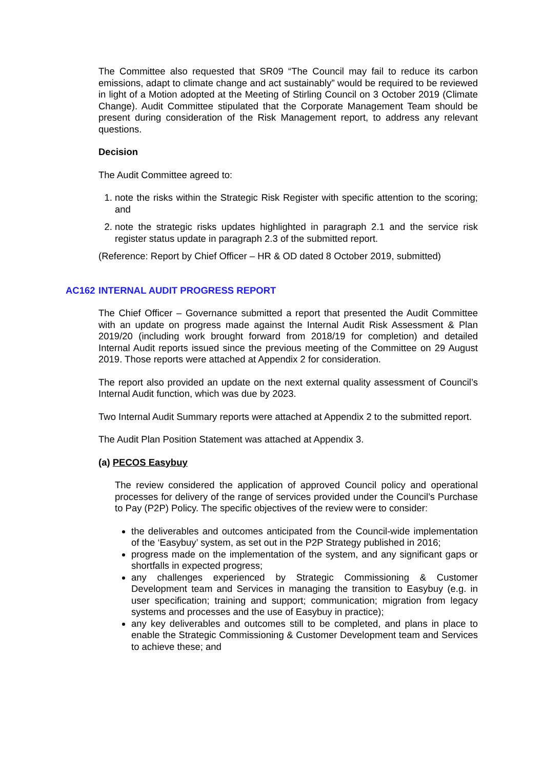The Committee also requested that SR09 “The Council may fail to reduce its carbon emissions, adapt to climate change and act sustainably” would be required to be reviewed in light of a Motion adopted at the Meeting of Stirling Council on 3 October 2019 (Climate Change). Audit Committee stipulated that the Corporate Management Team should be present during consideration of the Risk Management report, to address any relevant questions.
Decision
The Audit Committee agreed to:
1. note the risks within the Strategic Risk Register with specific attention to the scoring; and
2. note the strategic risks updates highlighted in paragraph 2.1 and the service risk register status update in paragraph 2.3 of the submitted report.
(Reference: Report by Chief Officer – HR & OD dated 8 October 2019, submitted)
AC162 INTERNAL AUDIT PROGRESS REPORT
The Chief Officer – Governance submitted a report that presented the Audit Committee with an update on progress made against the Internal Audit Risk Assessment & Plan 2019/20 (including work brought forward from 2018/19 for completion) and detailed Internal Audit reports issued since the previous meeting of the Committee on 29 August 2019. Those reports were attached at Appendix 2 for consideration.
The report also provided an update on the next external quality assessment of Council’s Internal Audit function, which was due by 2023.
Two Internal Audit Summary reports were attached at Appendix 2 to the submitted report.
The Audit Plan Position Statement was attached at Appendix 3.
(a) PECOS Easybuy
The review considered the application of approved Council policy and operational processes for delivery of the range of services provided under the Council’s Purchase to Pay (P2P) Policy. The specific objectives of the review were to consider:
the deliverables and outcomes anticipated from the Council-wide implementation of the ‘Easybuy’ system, as set out in the P2P Strategy published in 2016;
progress made on the implementation of the system, and any significant gaps or shortfalls in expected progress;
any challenges experienced by Strategic Commissioning & Customer Development team and Services in managing the transition to Easybuy (e.g. in user specification; training and support; communication; migration from legacy systems and processes and the use of Easybuy in practice);
any key deliverables and outcomes still to be completed, and plans in place to enable the Strategic Commissioning & Customer Development team and Services to achieve these; and